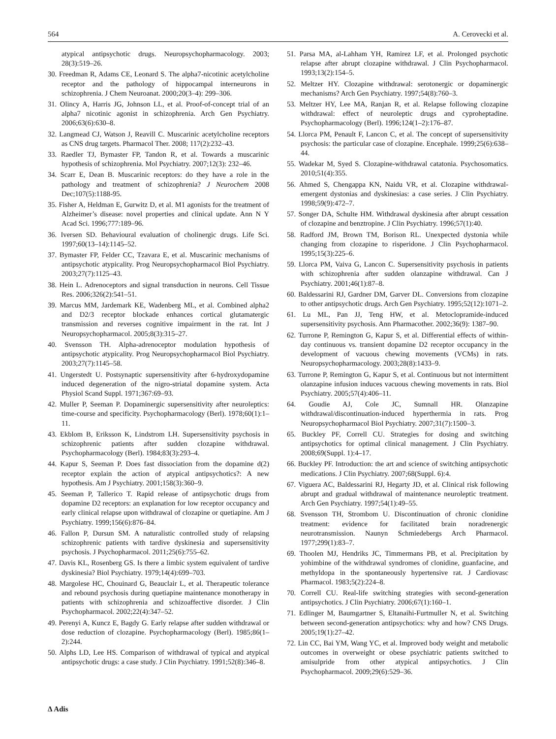564 A. Cerovecki et al.
atypical antipsychotic drugs. Neuropsychopharmacology. 2003; 28(3):519–26.
30. Freedman R, Adams CE, Leonard S. The alpha7-nicotinic acetylcholine receptor and the pathology of hippocampal interneurons in schizophrenia. J Chem Neuroanat. 2000;20(3–4): 299–306.
31. Olincy A, Harris JG, Johnson LL, et al. Proof-of-concept trial of an alpha7 nicotinic agonist in schizophrenia. Arch Gen Psychiatry. 2006;63(6):630–8.
32. Langmead CJ, Watson J, Reavill C. Muscarinic acetylcholine receptors as CNS drug targets. Pharmacol Ther. 2008; 117(2):232–43.
33. Raedler TJ, Bymaster FP, Tandon R, et al. Towards a muscarinic hypothesis of schizophrenia. Mol Psychiatry. 2007;12(3): 232–46.
34. Scarr E, Dean B. Muscarinic receptors: do they have a role in the pathology and treatment of schizophrenia? J Neurochem 2008 Dec;107(5):1188-95.
35. Fisher A, Heldman E, Gurwitz D, et al. M1 agonists for the treatment of Alzheimer’s disease: novel properties and clinical update. Ann N Y Acad Sci. 1996;777:189–96.
36. Iversen SD. Behavioural evaluation of cholinergic drugs. Life Sci. 1997;60(13–14):1145–52.
37. Bymaster FP, Felder CC, Tzavara E, et al. Muscarinic mechanisms of antipsychotic atypicality. Prog Neuropsychopharmacol Biol Psychiatry. 2003;27(7):1125–43.
38. Hein L. Adrenoceptors and signal transduction in neurons. Cell Tissue Res. 2006;326(2):541–51.
39. Marcus MM, Jardemark KE, Wadenberg ML, et al. Combined alpha2 and D2/3 receptor blockade enhances cortical glutamatergic transmission and reverses cognitive impairment in the rat. Int J Neuropsychopharmacol. 2005;8(3):315–27.
40. Svensson TH. Alpha-adrenoceptor modulation hypothesis of antipsychotic atypicality. Prog Neuropsychopharmacol Biol Psychiatry. 2003;27(7):1145–58.
41. Ungerstedt U. Postsynaptic supersensitivity after 6-hydroxydopamine induced degeneration of the nigro-striatal dopamine system. Acta Physiol Scand Suppl. 1971;367:69–93.
42. Muller P, Seeman P. Dopaminergic supersensitivity after neuroleptics: time-course and specificity. Psychopharmacology (Berl). 1978;60(1):1–11.
43. Ekblom B, Eriksson K, Lindstrom LH. Supersensitivity psychosis in schizophrenic patients after sudden clozapine withdrawal. Psychopharmacology (Berl). 1984;83(3):293–4.
44. Kapur S, Seeman P. Does fast dissociation from the dopamine d(2) receptor explain the action of atypical antipsychotics?: A new hypothesis. Am J Psychiatry. 2001;158(3):360–9.
45. Seeman P, Tallerico T. Rapid release of antipsychotic drugs from dopamine D2 receptors: an explanation for low receptor occupancy and early clinical relapse upon withdrawal of clozapine or quetiapine. Am J Psychiatry. 1999;156(6):876–84.
46. Fallon P, Dursun SM. A naturalistic controlled study of relapsing schizophrenic patients with tardive dyskinesia and supersensitivity psychosis. J Psychopharmacol. 2011;25(6):755–62.
47. Davis KL, Rosenberg GS. Is there a limbic system equivalent of tardive dyskinesia? Biol Psychiatry. 1979;14(4):699–703.
48. Margolese HC, Chouinard G, Beauclair L, et al. Therapeutic tolerance and rebound psychosis during quetiapine maintenance monotherapy in patients with schizophrenia and schizoaffective disorder. J Clin Psychopharmacol. 2002;22(4):347–52.
49. Perenyi A, Kuncz E, Bagdy G. Early relapse after sudden withdrawal or dose reduction of clozapine. Psychopharmacology (Berl). 1985;86(1–2):244.
50. Alphs LD, Lee HS. Comparison of withdrawal of typical and atypical antipsychotic drugs: a case study. J Clin Psychiatry. 1991;52(8):346–8.
51. Parsa MA, al-Lahham YH, Ramirez LF, et al. Prolonged psychotic relapse after abrupt clozapine withdrawal. J Clin Psychopharmacol. 1993;13(2):154–5.
52. Meltzer HY. Clozapine withdrawal: serotonergic or dopaminergic mechanisms? Arch Gen Psychiatry. 1997;54(8):760–3.
53. Meltzer HY, Lee MA, Ranjan R, et al. Relapse following clozapine withdrawal: effect of neuroleptic drugs and cyproheptadine. Psychopharmacology (Berl). 1996;124(1–2):176–87.
54. Llorca PM, Penault F, Lancon C, et al. The concept of supersensitivity psychosis: the particular case of clozapine. Encephale. 1999;25(6):638–44.
55. Wadekar M, Syed S. Clozapine-withdrawal catatonia. Psychosomatics. 2010;51(4):355.
56. Ahmed S, Chengappa KN, Naidu VR, et al. Clozapine withdrawal-emergent dystonias and dyskinesias: a case series. J Clin Psychiatry. 1998;59(9):472–7.
57. Songer DA, Schulte HM. Withdrawal dyskinesia after abrupt cessation of clozapine and benztropine. J Clin Psychiatry. 1996;57(1):40.
58. Radford JM, Brown TM, Borison RL. Unexpected dystonia while changing from clozapine to risperidone. J Clin Psychopharmacol. 1995;15(3):225–6.
59. Llorca PM, Vaiva G, Lancon C. Supersensitivity psychosis in patients with schizophrenia after sudden olanzapine withdrawal. Can J Psychiatry. 2001;46(1):87–8.
60. Baldessarini RJ, Gardner DM, Garver DL. Conversions from clozapine to other antipsychotic drugs. Arch Gen Psychiatry. 1995;52(12):1071–2.
61. Lu ML, Pan JJ, Teng HW, et al. Metoclopramide-induced supersensitivity psychosis. Ann Pharmacother. 2002;36(9): 1387–90.
62. Turrone P, Remington G, Kapur S, et al. Differential effects of within-day continuous vs. transient dopamine D2 receptor occupancy in the development of vacuous chewing movements (VCMs) in rats. Neuropsychopharmacology. 2003;28(8):1433–9.
63. Turrone P, Remington G, Kapur S, et al. Continuous but not intermittent olanzapine infusion induces vacuous chewing movements in rats. Biol Psychiatry. 2005;57(4):406–11.
64. Goudie AJ, Cole JC, Sumnall HR. Olanzapine withdrawal/discontinuation-induced hyperthermia in rats. Prog Neuropsychopharmacol Biol Psychiatry. 2007;31(7):1500–3.
65. Buckley PF, Correll CU. Strategies for dosing and switching antipsychotics for optimal clinical management. J Clin Psychiatry. 2008;69(Suppl. 1):4–17.
66. Buckley PF. Introduction: the art and science of switching antipsychotic medications. J Clin Psychiatry. 2007;68(Suppl. 6):4.
67. Viguera AC, Baldessarini RJ, Hegarty JD, et al. Clinical risk following abrupt and gradual withdrawal of maintenance neuroleptic treatment. Arch Gen Psychiatry. 1997;54(1):49–55.
68. Svensson TH, Strombom U. Discontinuation of chronic clonidine treatment: evidence for facilitated brain noradrenergic neurotransmission. Naunyn Schmiedebergs Arch Pharmacol. 1977;299(1):83–7.
69. Thoolen MJ, Hendriks JC, Timmermans PB, et al. Precipitation by yohimbine of the withdrawal syndromes of clonidine, guanfacine, and methyldopa in the spontaneously hypertensive rat. J Cardiovasc Pharmacol. 1983;5(2):224–8.
70. Correll CU. Real-life switching strategies with second-generation antipsychotics. J Clin Psychiatry. 2006;67(1):160–1.
71. Edlinger M, Baumgartner S, Eltanaihi-Furtmuller N, et al. Switching between second-generation antipsychotics: why and how? CNS Drugs. 2005;19(1):27–42.
72. Lin CC, Bai YM, Wang YC, et al. Improved body weight and metabolic outcomes in overweight or obese psychiatric patients switched to amisulpride from other atypical antipsychotics. J Clin Psychopharmacol. 2009;29(6):529–36.
Δ Adis